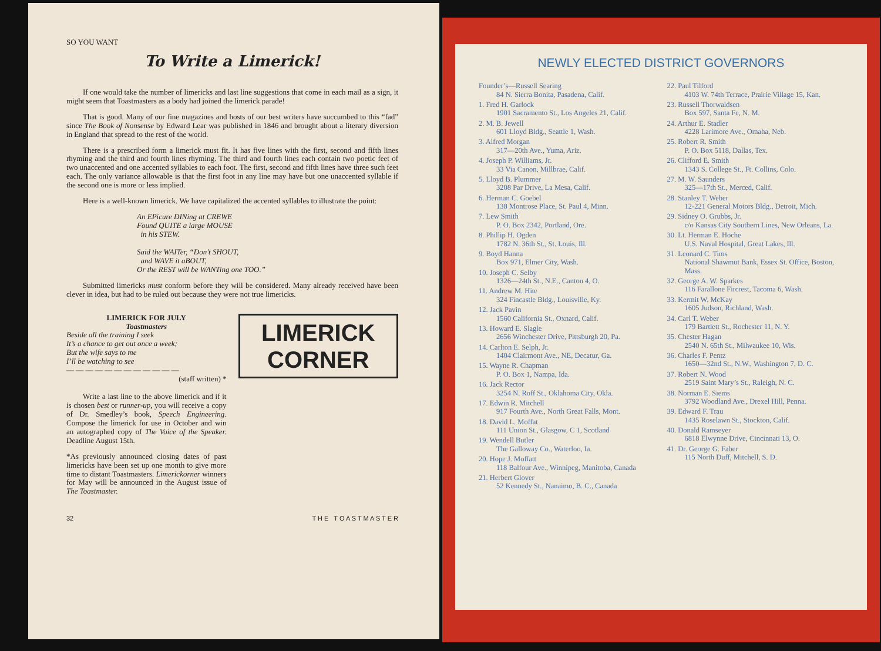SO YOU WANT
To Write a Limerick!
If one would take the number of limericks and last line suggestions that come in each mail as a sign, it might seem that Toastmasters as a body had joined the limerick parade!
That is good. Many of our fine magazines and hosts of our best writers have succumbed to this “fad” since The Book of Nonsense by Edward Lear was published in 1846 and brought about a literary diversion in England that spread to the rest of the world.
There is a prescribed form a limerick must fit. It has five lines with the first, second and fifth lines rhyming and the third and fourth lines rhyming. The third and fourth lines each contain two poetic feet of two unaccented and one accented syllables to each foot. The first, second and fifth lines have three such feet each. The only variance allowable is that the first foot in any line may have but one unaccented syllable if the second one is more or less implied.
Here is a well-known limerick. We have capitalized the accented syllables to illustrate the point:
An EPicure DINing at CREWE
Found QUITE a large MOUSE
in his STEW.
Said the WAITer, “Don’t SHOUT,
and WAVE it aBOUT,
Or the REST will be WANTing one TOO.”
Submitted limericks must conform before they will be considered. Many already received have been clever in idea, but had to be ruled out because they were not true limericks.
LIMERICK FOR JULY
Toastmasters
Beside all the training I seek
It’s a chance to get out once a week;
But the wife says to me
I’ll be watching to see
— — — — — — — — — — — —
(staff written) *
Write a last line to the above limerick and if it is chosen best or runner-up, you will receive a copy of Dr. Smedley’s book, Speech Engineering. Compose the limerick for use in October and win an autographed copy of The Voice of the Speaker. Deadline August 15th.
*As previously announced closing dates of past limericks have been set up one month to give more time to distant Toastmasters. Limerickorner winners for May will be announced in the August issue of The Toastmaster.
LIMERICK
CORNER
32 T H E T O A S T M A S T E R
NEWLY ELECTED DISTRICT GOVERNORS
Founder’s—Russell Searing
84 N. Sierra Bonita, Pasadena, Calif.
1. Fred H. Garlock
1901 Sacramento St., Los Angeles 21, Calif.
2. M. B. Jewell
601 Lloyd Bldg., Seattle 1, Wash.
3. Alfred Morgan
317—20th Ave., Yuma, Ariz.
4. Joseph P. Williams, Jr.
33 Via Canon, Millbrae, Calif.
5. Lloyd B. Plummer
3208 Par Drive, La Mesa, Calif.
6. Herman C. Goebel
138 Montrose Place, St. Paul 4, Minn.
7. Lew Smith
P. O. Box 2342, Portland, Ore.
8. Phillip H. Ogden
1782 N. 36th St., St. Louis, Ill.
9. Boyd Hanna
Box 971, Elmer City, Wash.
10. Joseph C. Selby
1326—24th St., N.E., Canton 4, O.
11. Andrew M. Hite
324 Fincastle Bldg., Louisville, Ky.
12. Jack Pavin
1560 California St., Oxnard, Calif.
13. Howard E. Slagle
2656 Winchester Drive, Pittsburgh 20, Pa.
14. Carlton E. Selph, Jr.
1404 Clairmont Ave., NE, Decatur, Ga.
15. Wayne R. Chapman
P. O. Box 1, Nampa, Ida.
16. Jack Rector
3254 N. Roff St., Oklahoma City, Okla.
17. Edwin R. Mitchell
917 Fourth Ave., North Great Falls, Mont.
18. David L. Moffat
111 Union St., Glasgow, C 1, Scotland
19. Wendell Butler
The Galloway Co., Waterloo, Ia.
20. Hope J. Moffatt
118 Balfour Ave., Winnipeg, Manitoba, Canada
21. Herbert Glover
52 Kennedy St., Nanaimo, B. C., Canada
22. Paul Tilford
4103 W. 74th Terrace, Prairie Village 15, Kan.
23. Russell Thorwaldsen
Box 597, Santa Fe, N. M.
24. Arthur E. Stadler
4228 Larimore Ave., Omaha, Neb.
25. Robert R. Smith
P. O. Box 5118, Dallas, Tex.
26. Clifford E. Smith
1343 S. College St., Ft. Collins, Colo.
27. M. W. Saunders
325—17th St., Merced, Calif.
28. Stanley T. Weber
12-221 General Motors Bldg., Detroit, Mich.
29. Sidney O. Grubbs, Jr.
c/o Kansas City Southern Lines, New Orleans, La.
30. Lt. Herman E. Hoche
U.S. Naval Hospital, Great Lakes, Ill.
31. Leonard C. Tims
National Shawmut Bank, Essex St. Office, Boston, Mass.
32. George A. W. Sparkes
116 Farallone Fircrest, Tacoma 6, Wash.
33. Kermit W. McKay
1605 Judson, Richland, Wash.
34. Carl T. Weber
179 Bartlett St., Rochester 11, N. Y.
35. Chester Hagan
2540 N. 65th St., Milwaukee 10, Wis.
36. Charles F. Pentz
1650—32nd St., N.W., Washington 7, D. C.
37. Robert N. Wood
2519 Saint Mary’s St., Raleigh, N. C.
38. Norman E. Siems
3792 Woodland Ave., Drexel Hill, Penna.
39. Edward F. Trau
1435 Roselawn St., Stockton, Calif.
40. Donald Ramseyer
6818 Elwynne Drive, Cincinnati 13, O.
41. Dr. George G. Faber
115 North Duff, Mitchell, S. D.